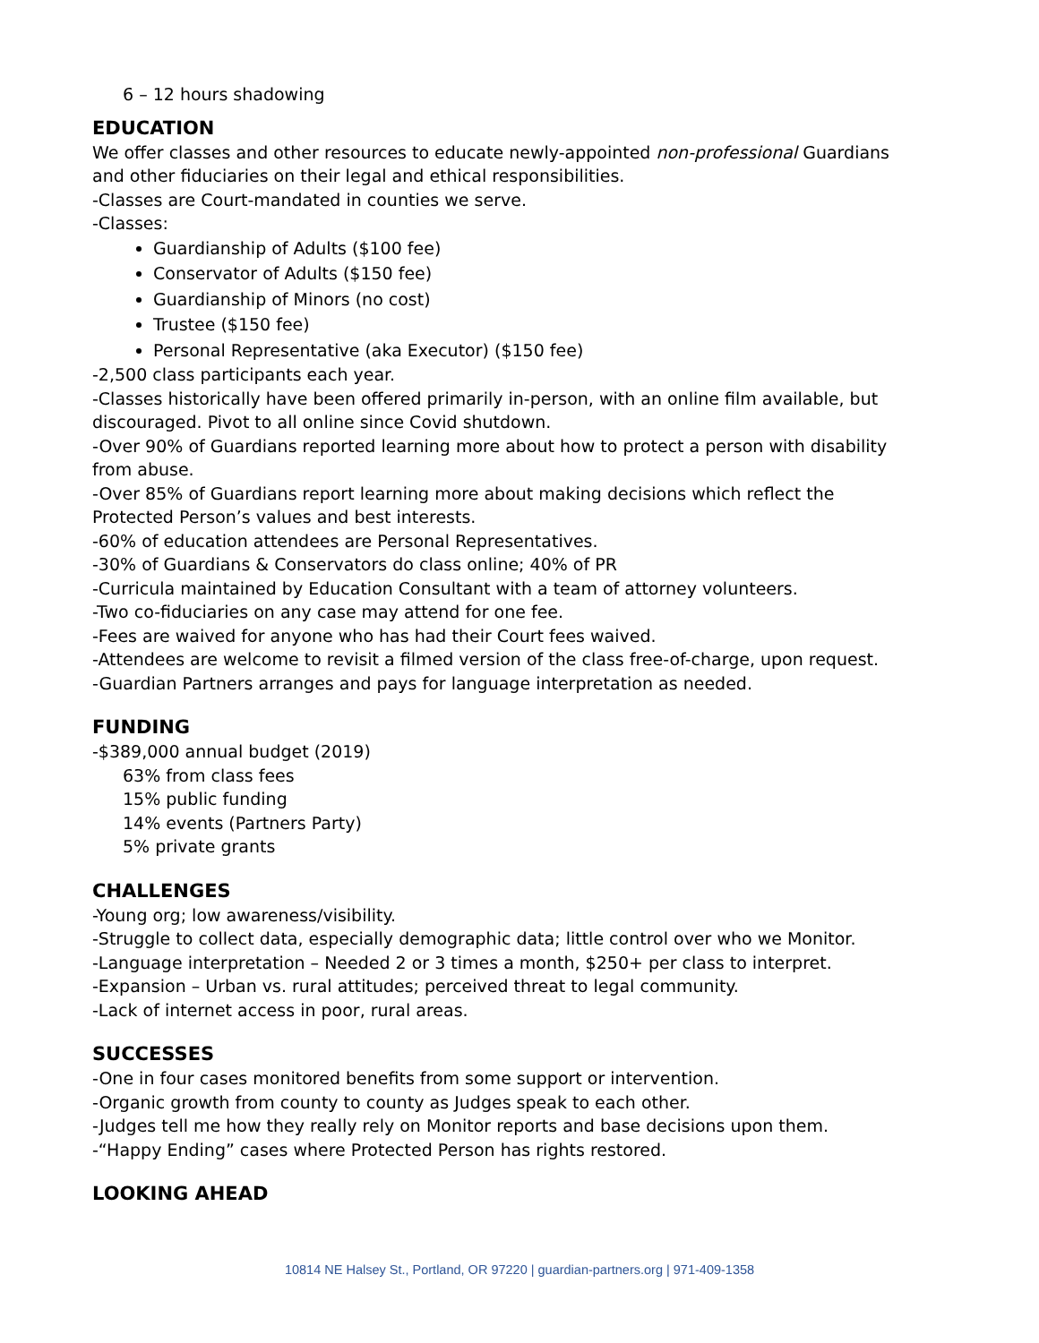6 – 12 hours shadowing
EDUCATION
We offer classes and other resources to educate newly-appointed non-professional Guardians and other fiduciaries on their legal and ethical responsibilities.
-Classes are Court-mandated in counties we serve.
-Classes:
Guardianship of Adults ($100 fee)
Conservator of Adults ($150 fee)
Guardianship of Minors (no cost)
Trustee ($150 fee)
Personal Representative (aka Executor) ($150 fee)
-2,500 class participants each year.
-Classes historically have been offered primarily in-person, with an online film available, but discouraged. Pivot to all online since Covid shutdown.
-Over 90% of Guardians reported learning more about how to protect a person with disability from abuse.
-Over 85% of Guardians report learning more about making decisions which reflect the Protected Person’s values and best interests.
-60% of education attendees are Personal Representatives.
-30% of Guardians & Conservators do class online; 40% of PR
-Curricula maintained by Education Consultant with a team of attorney volunteers.
-Two co-fiduciaries on any case may attend for one fee.
-Fees are waived for anyone who has had their Court fees waived.
-Attendees are welcome to revisit a filmed version of the class free-of-charge, upon request.
-Guardian Partners arranges and pays for language interpretation as needed.
FUNDING
-$389,000 annual budget (2019)
63% from class fees
15% public funding
14% events (Partners Party)
5% private grants
CHALLENGES
-Young org; low awareness/visibility.
-Struggle to collect data, especially demographic data; little control over who we Monitor.
-Language interpretation – Needed 2 or 3 times a month, $250+ per class to interpret.
-Expansion – Urban vs. rural attitudes; perceived threat to legal community.
-Lack of internet access in poor, rural areas.
SUCCESSES
-One in four cases monitored benefits from some support or intervention.
-Organic growth from county to county as Judges speak to each other.
-Judges tell me how they really rely on Monitor reports and base decisions upon them.
-“Happy Ending” cases where Protected Person has rights restored.
LOOKING AHEAD
10814 NE Halsey St., Portland, OR 97220 | guardian-partners.org | 971-409-1358